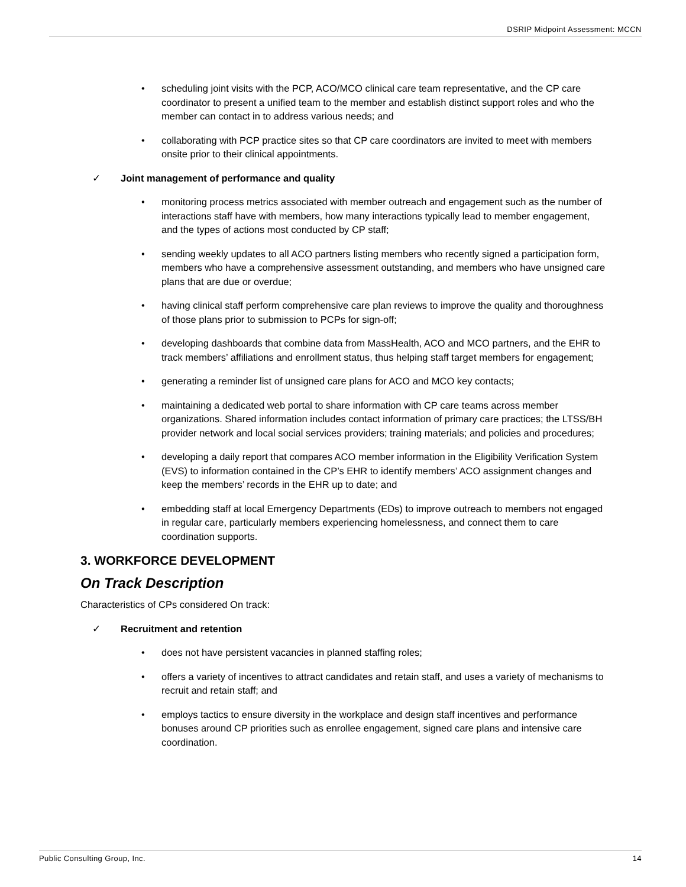DSRIP Midpoint Assessment: MCCN
• scheduling joint visits with the PCP, ACO/MCO clinical care team representative, and the CP care coordinator to present a unified team to the member and establish distinct support roles and who the member can contact in to address various needs; and
• collaborating with PCP practice sites so that CP care coordinators are invited to meet with members onsite prior to their clinical appointments.
✓ Joint management of performance and quality
• monitoring process metrics associated with member outreach and engagement such as the number of interactions staff have with members, how many interactions typically lead to member engagement, and the types of actions most conducted by CP staff;
• sending weekly updates to all ACO partners listing members who recently signed a participation form, members who have a comprehensive assessment outstanding, and members who have unsigned care plans that are due or overdue;
• having clinical staff perform comprehensive care plan reviews to improve the quality and thoroughness of those plans prior to submission to PCPs for sign-off;
• developing dashboards that combine data from MassHealth, ACO and MCO partners, and the EHR to track members’ affiliations and enrollment status, thus helping staff target members for engagement;
• generating a reminder list of unsigned care plans for ACO and MCO key contacts;
• maintaining a dedicated web portal to share information with CP care teams across member organizations. Shared information includes contact information of primary care practices; the LTSS/BH provider network and local social services providers; training materials; and policies and procedures;
• developing a daily report that compares ACO member information in the Eligibility Verification System (EVS) to information contained in the CP’s EHR to identify members’ ACO assignment changes and keep the members’ records in the EHR up to date; and
• embedding staff at local Emergency Departments (EDs) to improve outreach to members not engaged in regular care, particularly members experiencing homelessness, and connect them to care coordination supports.
3. WORKFORCE DEVELOPMENT
On Track Description
Characteristics of CPs considered On track:
✓ Recruitment and retention
• does not have persistent vacancies in planned staffing roles;
• offers a variety of incentives to attract candidates and retain staff, and uses a variety of mechanisms to recruit and retain staff; and
• employs tactics to ensure diversity in the workplace and design staff incentives and performance bonuses around CP priorities such as enrollee engagement, signed care plans and intensive care coordination.
Public Consulting Group, Inc. 14